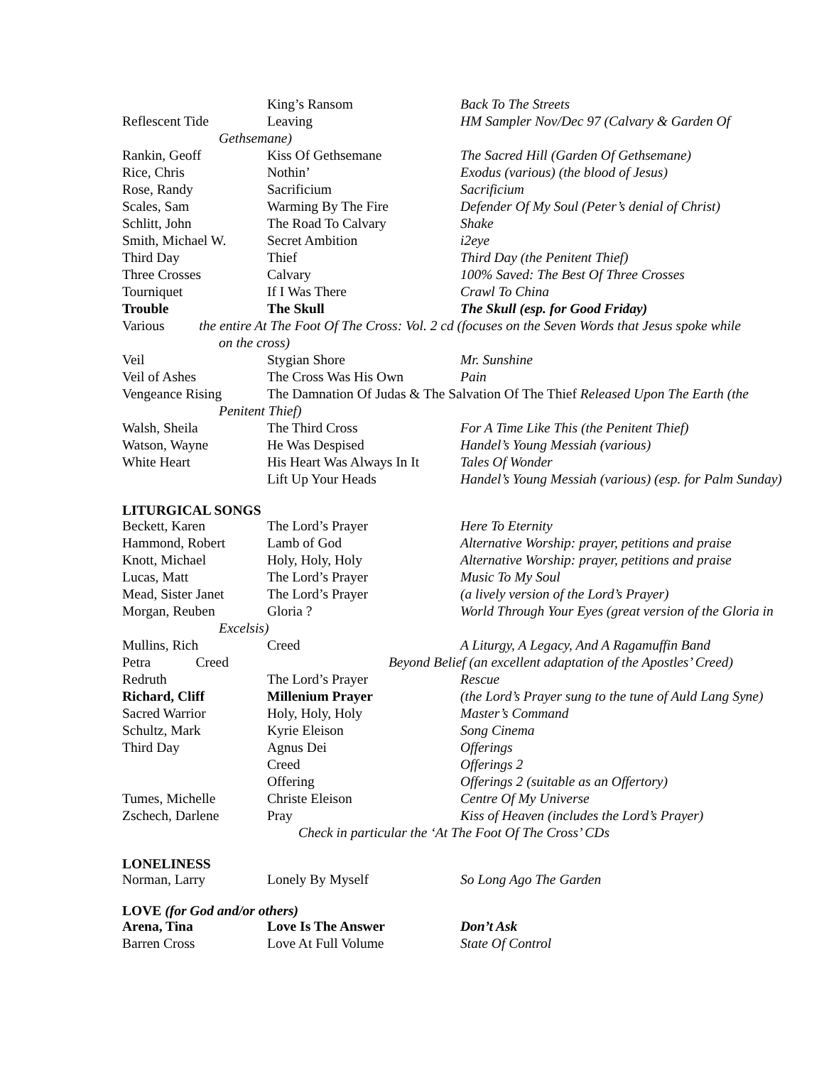| | King’s Ransom | Back To The Streets |
| Reflescent Tide | Leaving | HM Sampler Nov/Dec 97 (Calvary & Garden Of |
| Gethsemane) | | |
| Rankin, Geoff | Kiss Of Gethsemane | The Sacred Hill (Garden Of Gethsemane) |
| Rice, Chris | Nothin’ | Exodus (various) (the blood of Jesus) |
| Rose, Randy | Sacrificium | Sacrificium |
| Scales, Sam | Warming By The Fire | Defender Of My Soul (Peter’s denial of Christ) |
| Schlitt, John | The Road To Calvary | Shake |
| Smith, Michael W. | Secret Ambition | i2eye |
| Third Day | Thief | Third Day (the Penitent Thief) |
| Three Crosses | Calvary | 100% Saved: The Best Of Three Crosses |
| Tourniquet | If I Was There | Crawl To China |
| Trouble | The Skull | The Skull (esp. for Good Friday) |
| Various the entire At The Foot Of The Cross: Vol. 2 cd (focuses on the Seven Words that Jesus spoke while | | |
| on the cross) | | |
| Veil | Stygian Shore | Mr. Sunshine |
| Veil of Ashes | The Cross Was His Own | Pain |
| Vengeance Rising | The Damnation Of Judas & The Salvation Of The Thief Released Upon The Earth (the | |
| Penitent Thief) | | |
| Walsh, Sheila | The Third Cross | For A Time Like This (the Penitent Thief) |
| Watson, Wayne | He Was Despised | Handel’s Young Messiah (various) |
| White Heart | His Heart Was Always In It | Tales Of Wonder |
| | Lift Up Your Heads | Handel’s Young Messiah (various) (esp. for Palm Sunday) |
LITURGICAL SONGS
| Beckett, Karen | The Lord’s Prayer | Here To Eternity |
| Hammond, Robert | Lamb of God | Alternative Worship: prayer, petitions and praise |
| Knott, Michael | Holy, Holy, Holy | Alternative Worship: prayer, petitions and praise |
| Lucas, Matt | The Lord’s Prayer | Music To My Soul |
| Mead, Sister Janet | The Lord’s Prayer | (a lively version of the Lord’s Prayer) |
| Morgan, Reuben | Gloria ? | World Through Your Eyes (great version of the Gloria in |
| Excelsis) | | |
| Mullins, Rich | Creed | A Liturgy, A Legacy, And A Ragamuffin Band |
| Petra Creed Beyond Belief (an excellent adaptation of the Apostles’ Creed) | | |
| Redruth | The Lord’s Prayer | Rescue |
| Richard, Cliff | Millenium Prayer | (the Lord’s Prayer sung to the tune of Auld Lang Syne) |
| Sacred Warrior | Holy, Holy, Holy | Master’s Command |
| Schultz, Mark | Kyrie Eleison | Song Cinema |
| Third Day | Agnus Dei | Offerings |
| | Creed | Offerings 2 |
| | Offering | Offerings 2 (suitable as an Offertory) |
| Tumes, Michelle | Christe Eleison | Centre Of My Universe |
| Zschech, Darlene | Pray | Kiss of Heaven (includes the Lord’s Prayer) |
| Check in particular the ‘At The Foot Of The Cross’ CDs | | |
LONELINESS
| Norman, Larry | Lonely By Myself | So Long Ago The Garden |
LOVE (for God and/or others)
| Arena, Tina | Love Is The Answer | Don’t Ask |
| Barren Cross | Love At Full Volume | State Of Control |